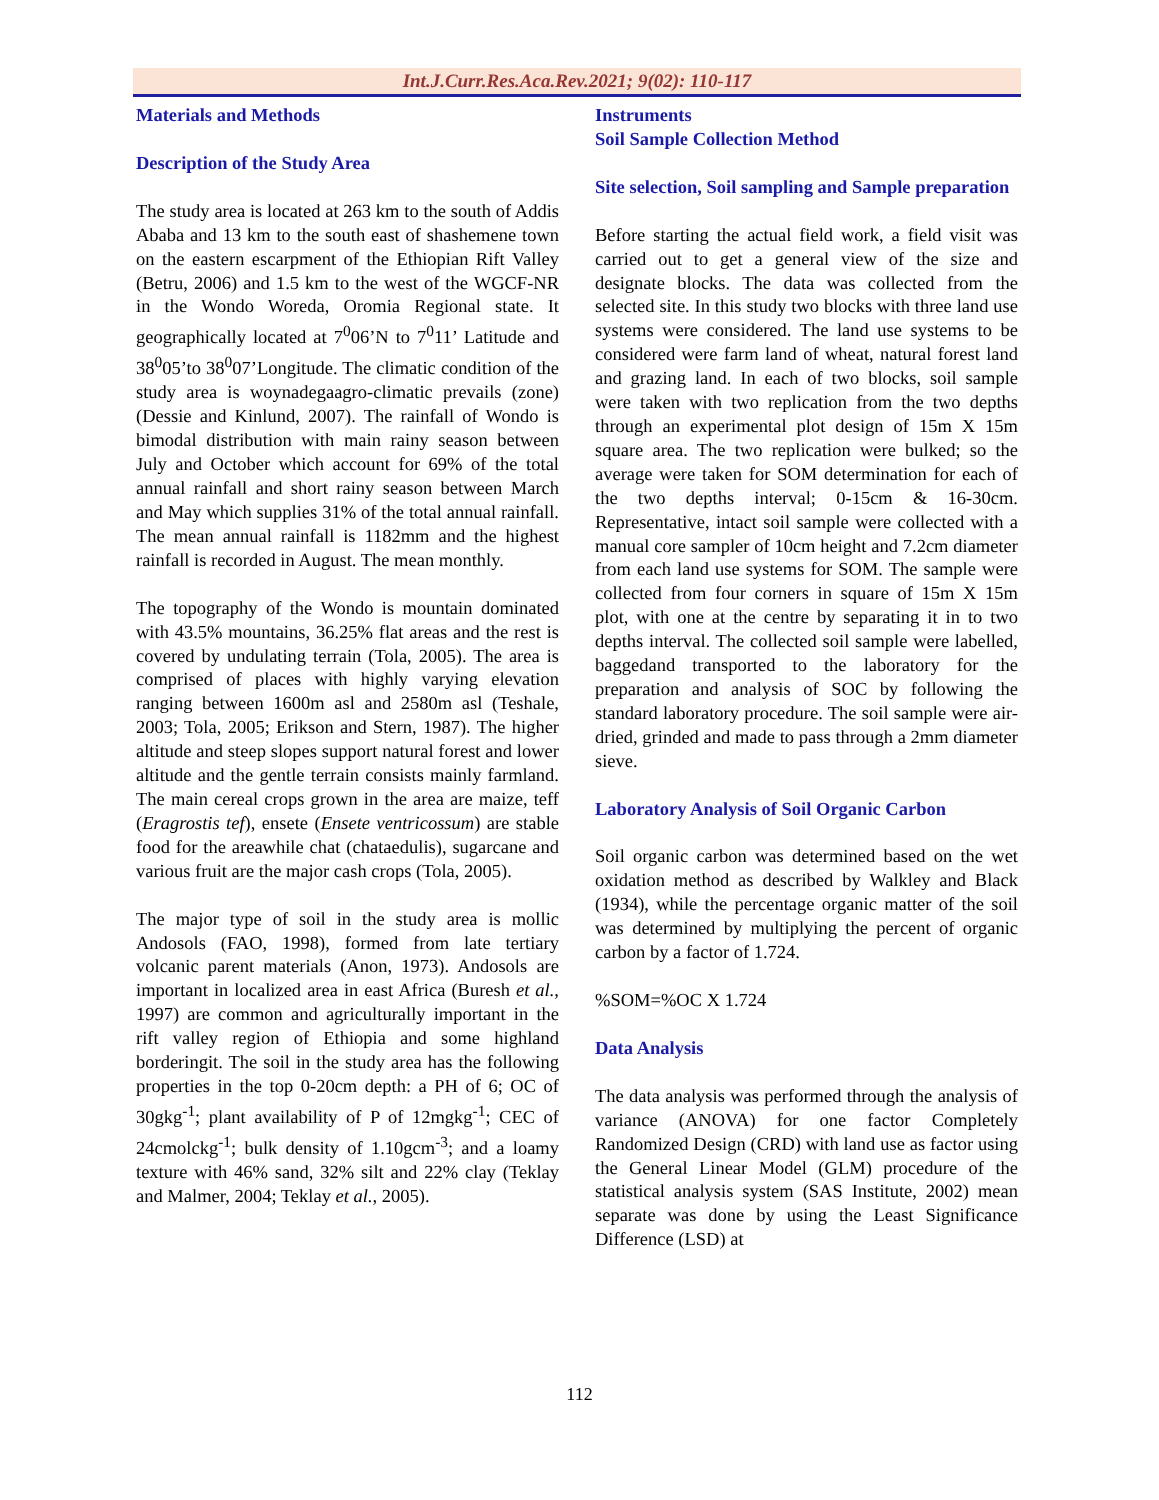Int.J.Curr.Res.Aca.Rev.2021; 9(02): 110-117
Materials and Methods
Description of the Study Area
The study area is located at 263 km to the south of Addis Ababa and 13 km to the south east of shashemene town on the eastern escarpment of the Ethiopian Rift Valley (Betru, 2006) and 1.5 km to the west of the WGCF-NR in the Wondo Woreda, Oromia Regional state. It geographically located at 7<sup>0</sup>06’N to 7<sup>0</sup>11’ Latitude and 38<sup>0</sup>05’to 38<sup>0</sup>07’Longitude. The climatic condition of the study area is woynadegaagro-climatic prevails (zone) (Dessie and Kinlund, 2007). The rainfall of Wondo is bimodal distribution with main rainy season between July and October which account for 69% of the total annual rainfall and short rainy season between March and May which supplies 31% of the total annual rainfall. The mean annual rainfall is 1182mm and the highest rainfall is recorded in August. The mean monthly.
The topography of the Wondo is mountain dominated with 43.5% mountains, 36.25% flat areas and the rest is covered by undulating terrain (Tola, 2005). The area is comprised of places with highly varying elevation ranging between 1600m asl and 2580m asl (Teshale, 2003; Tola, 2005; Erikson and Stern, 1987). The higher altitude and steep slopes support natural forest and lower altitude and the gentle terrain consists mainly farmland. The main cereal crops grown in the area are maize, teff (Eragrostis tef), ensete (Ensete ventricossum) are stable food for the areawhile chat (chataedulis), sugarcane and various fruit are the major cash crops (Tola, 2005).
The major type of soil in the study area is mollic Andosols (FAO, 1998), formed from late tertiary volcanic parent materials (Anon, 1973). Andosols are important in localized area in east Africa (Buresh et al., 1997) are common and agriculturally important in the rift valley region of Ethiopia and some highland borderingit. The soil in the study area has the following properties in the top 0-20cm depth: a PH of 6; OC of 30gkg<sup>-1</sup>; plant availability of P of 12mgkg<sup>-1</sup>; CEC of 24cmolckg<sup>-1</sup>; bulk density of 1.10gcm<sup>-3</sup>; and a loamy texture with 46% sand, 32% silt and 22% clay (Teklay and Malmer, 2004; Teklay et al., 2005).
Instruments
Soil Sample Collection Method
Site selection, Soil sampling and Sample preparation
Before starting the actual field work, a field visit was carried out to get a general view of the size and designate blocks. The data was collected from the selected site. In this study two blocks with three land use systems were considered. The land use systems to be considered were farm land of wheat, natural forest land and grazing land. In each of two blocks, soil sample were taken with two replication from the two depths through an experimental plot design of 15m X 15m square area. The two replication were bulked; so the average were taken for SOM determination for each of the two depths interval; 0-15cm & 16-30cm. Representative, intact soil sample were collected with a manual core sampler of 10cm height and 7.2cm diameter from each land use systems for SOM. The sample were collected from four corners in square of 15m X 15m plot, with one at the centre by separating it in to two depths interval. The collected soil sample were labelled, baggedand transported to the laboratory for the preparation and analysis of SOC by following the standard laboratory procedure. The soil sample were air-dried, grinded and made to pass through a 2mm diameter sieve.
Laboratory Analysis of Soil Organic Carbon
Soil organic carbon was determined based on the wet oxidation method as described by Walkley and Black (1934), while the percentage organic matter of the soil was determined by multiplying the percent of organic carbon by a factor of 1.724.
%SOM=%OC X 1.724
Data Analysis
The data analysis was performed through the analysis of variance (ANOVA) for one factor Completely Randomized Design (CRD) with land use as factor using the General Linear Model (GLM) procedure of the statistical analysis system (SAS Institute, 2002) mean separate was done by using the Least Significance Difference (LSD) at
112